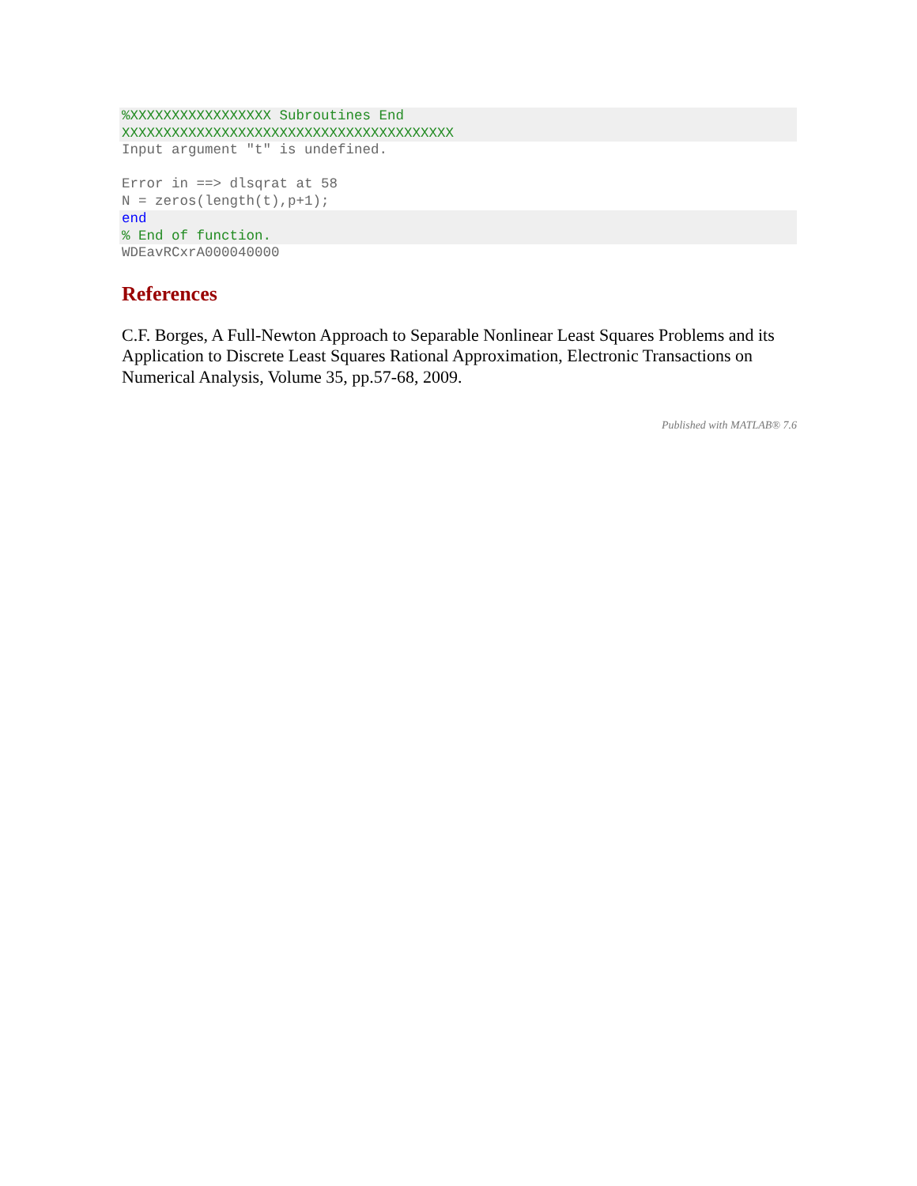%XXXXXXXXXXXXXXXXX Subroutines End
XXXXXXXXXXXXXXXXXXXXXXXXXXXXXXXXXXXXXXXX
Input argument "t" is undefined.

Error in ==> dlsqrat at 58
N = zeros(length(t),p+1);
end
% End of function.
WDEavRCxrA000040000
References
C.F. Borges, A Full-Newton Approach to Separable Nonlinear Least Squares Problems and its Application to Discrete Least Squares Rational Approximation, Electronic Transactions on Numerical Analysis, Volume 35, pp.57-68, 2009.
Published with MATLAB® 7.6